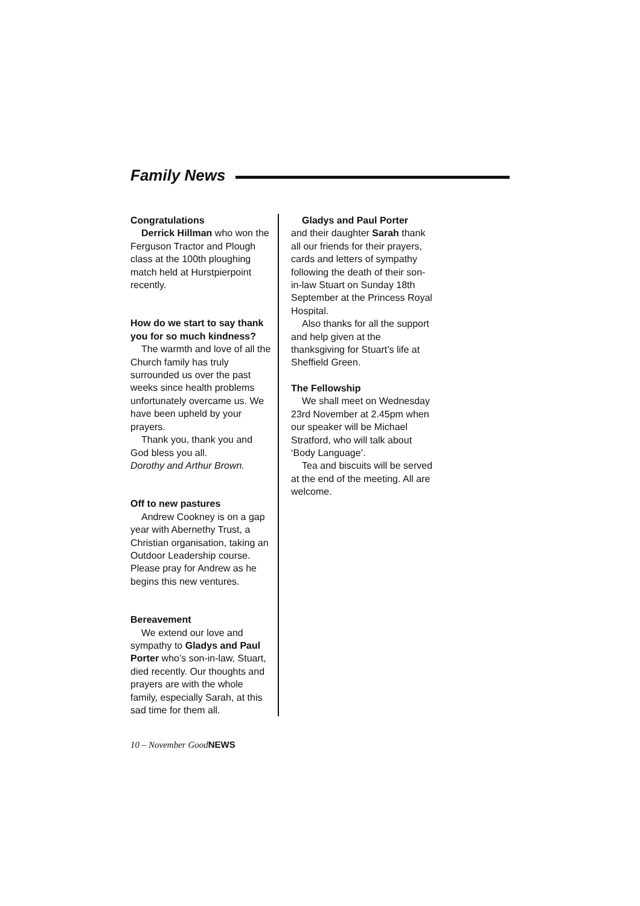Family News
Congratulations
Derrick Hillman who won the Ferguson Tractor and Plough class at the 100th ploughing match held at Hurstpierpoint recently.
How do we start to say thank you for so much kindness?
The warmth and love of all the Church family has truly surrounded us over the past weeks since health problems unfortunately overcame us. We have been upheld by your prayers.
Thank you, thank you and God bless you all.
Dorothy and Arthur Brown.
Off to new pastures
Andrew Cookney is on a gap year with Abernethy Trust, a Christian organisation, taking an Outdoor Leadership course. Please pray for Andrew as he begins this new ventures.
Bereavement
We extend our love and sympathy to Gladys and Paul Porter who’s son-in-law, Stuart, died recently. Our thoughts and prayers are with the whole family, especially Sarah, at this sad time for them all.
Gladys and Paul Porter
and their daughter Sarah thank all our friends for their prayers, cards and letters of sympathy following the death of their son-in-law Stuart on Sunday 18th September at the Princess Royal Hospital.
Also thanks for all the support and help given at the thanksgiving for Stuart’s life at Sheffield Green.
The Fellowship
We shall meet on Wednesday 23rd November at 2.45pm when our speaker will be Michael Stratford, who will talk about ‘Body Language’.
Tea and biscuits will be served at the end of the meeting. All are welcome.
10 – November GoodNEWS